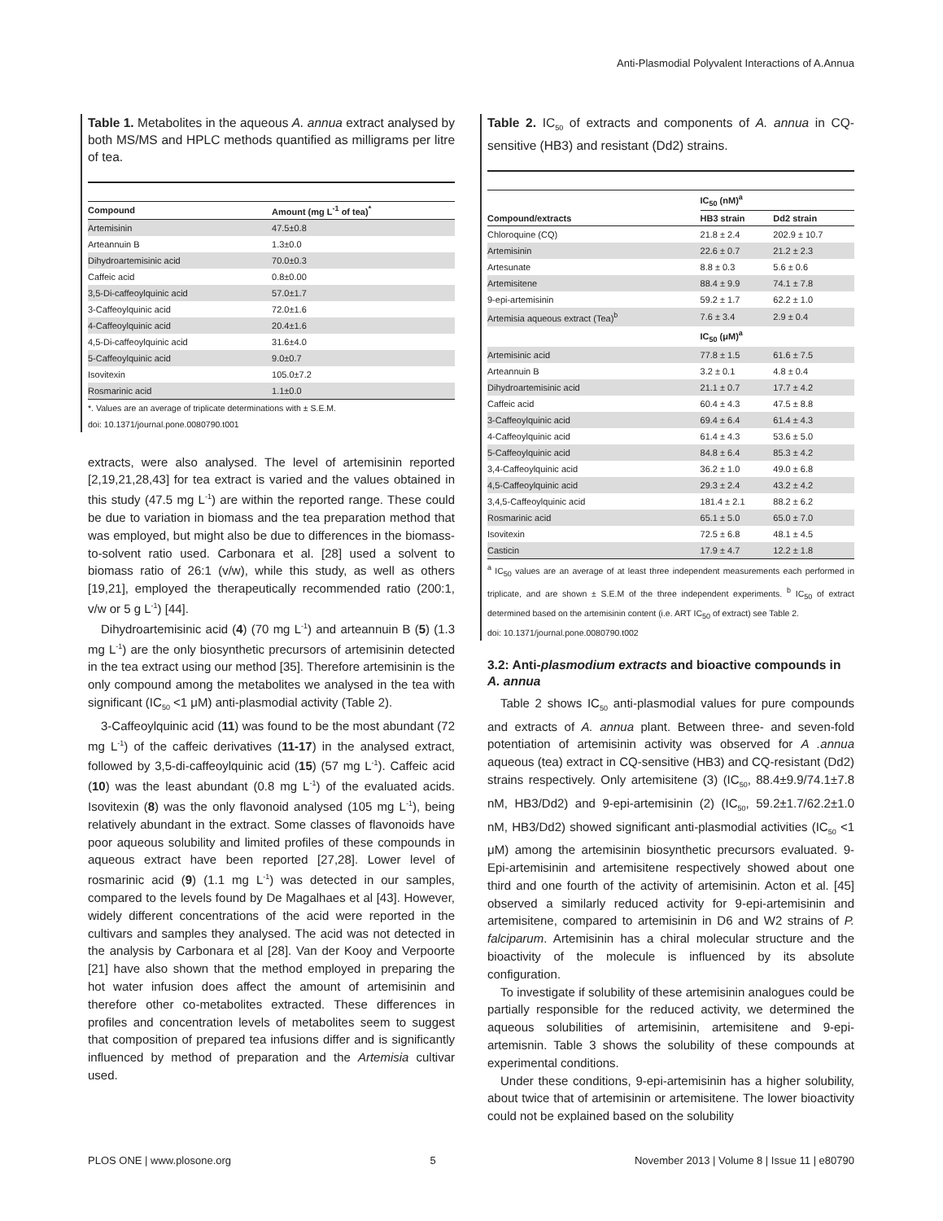Anti-Plasmodial Polyvalent Interactions of A.Annua
Table 1. Metabolites in the aqueous A. annua extract analysed by both MS/MS and HPLC methods quantified as milligrams per litre of tea.
| Compound | Amount (mg L<sup>-1</sup> of tea)<sup>*</sup> |
| --- | --- |
| Artemisinin | 47.5±0.8 |
| Arteannuin B | 1.3±0.0 |
| Dihydroartemisinic acid | 70.0±0.3 |
| Caffeic acid | 0.8±0.00 |
| 3,5-Di-caffeoylquinic acid | 57.0±1.7 |
| 3-Caffeoylquinic acid | 72.0±1.6 |
| 4-Caffeoylquinic acid | 20.4±1.6 |
| 4,5-Di-caffeoylquinic acid | 31.6±4.0 |
| 5-Caffeoylquinic acid | 9.0±0.7 |
| Isovitexin | 105.0±7.2 |
| Rosmarinic acid | 1.1±0.0 |
*. Values are an average of triplicate determinations with ± S.E.M.
doi: 10.1371/journal.pone.0080790.t001
extracts, were also analysed. The level of artemisinin reported [2,19,21,28,43] for tea extract is varied and the values obtained in this study (47.5 mg L<sup>-1</sup>) are within the reported range. These could be due to variation in biomass and the tea preparation method that was employed, but might also be due to differences in the biomass-to-solvent ratio used. Carbonara et al. [28] used a solvent to biomass ratio of 26:1 (v/w), while this study, as well as others [19,21], employed the therapeutically recommended ratio (200:1, v/w or 5 g L<sup>-1</sup>) [44].
Dihydroartemisinic acid (4) (70 mg L<sup>-1</sup>) and arteannuin B (5) (1.3 mg L<sup>-1</sup>) are the only biosynthetic precursors of artemisinin detected in the tea extract using our method [35]. Therefore artemisinin is the only compound among the metabolites we analysed in the tea with significant (IC<sub>50</sub> <1 μM) anti-plasmodial activity (Table 2).
3-Caffeoylquinic acid (11) was found to be the most abundant (72 mg L<sup>-1</sup>) of the caffeic derivatives (11-17) in the analysed extract, followed by 3,5-di-caffeoylquinic acid (15) (57 mg L<sup>-1</sup>). Caffeic acid (10) was the least abundant (0.8 mg L<sup>-1</sup>) of the evaluated acids. Isovitexin (8) was the only flavonoid analysed (105 mg L<sup>-1</sup>), being relatively abundant in the extract. Some classes of flavonoids have poor aqueous solubility and limited profiles of these compounds in aqueous extract have been reported [27,28]. Lower level of rosmarinic acid (9) (1.1 mg L<sup>-1</sup>) was detected in our samples, compared to the levels found by De Magalhaes et al [43]. However, widely different concentrations of the acid were reported in the cultivars and samples they analysed. The acid was not detected in the analysis by Carbonara et al [28]. Van der Kooy and Verpoorte [21] have also shown that the method employed in preparing the hot water infusion does affect the amount of artemisinin and therefore other co-metabolites extracted. These differences in profiles and concentration levels of metabolites seem to suggest that composition of prepared tea infusions differ and is significantly influenced by method of preparation and the Artemisia cultivar used.
Table 2. IC<sub>50</sub> of extracts and components of A. annua in CQ-sensitive (HB3) and resistant (Dd2) strains.
| | IC<sub>50</sub> (nM)<sup>a</sup> | |
| --- | --- | --- |
| Compound/extracts | HB3 strain | Dd2 strain |
| Chloroquine (CQ) | 21.8 ± 2.4 | 202.9 ± 10.7 |
| Artemisinin | 22.6 ± 0.7 | 21.2 ± 2.3 |
| Artesunate | 8.8 ± 0.3 | 5.6 ± 0.6 |
| Artemisitene | 88.4 ± 9.9 | 74.1 ± 7.8 |
| 9-epi-artemisinin | 59.2 ± 1.7 | 62.2 ± 1.0 |
| Artemisia aqueous extract (Tea)<sup>b</sup> | 7.6 ± 3.4 | 2.9 ± 0.4 |
| | IC<sub>50</sub> (μM)<sup>a</sup> | |
| Artemisinic acid | 77.8 ± 1.5 | 61.6 ± 7.5 |
| Arteannuin B | 3.2 ± 0.1 | 4.8 ± 0.4 |
| Dihydroartemisinic acid | 21.1 ± 0.7 | 17.7 ± 4.2 |
| Caffeic acid | 60.4 ± 4.3 | 47.5 ± 8.8 |
| 3-Caffeoylquinic acid | 69.4 ± 6.4 | 61.4 ± 4.3 |
| 4-Caffeoylquinic acid | 61.4 ± 4.3 | 53.6 ± 5.0 |
| 5-Caffeoylquinic acid | 84.8 ± 6.4 | 85.3 ± 4.2 |
| 3,4-Caffeoylquinic acid | 36.2 ± 1.0 | 49.0 ± 6.8 |
| 4,5-Caffeoylquinic acid | 29.3 ± 2.4 | 43.2 ± 4.2 |
| 3,4,5-Caffeoylquinic acid | 181.4 ± 2.1 | 88.2 ± 6.2 |
| Rosmarinic acid | 65.1 ± 5.0 | 65.0 ± 7.0 |
| Isovitexin | 72.5 ± 6.8 | 48.1 ± 4.5 |
| Casticin | 17.9 ± 4.7 | 12.2 ± 1.8 |
<sup>a</sup> IC<sub>50</sub> values are an average of at least three independent measurements each performed in triplicate, and are shown ± S.E.M of the three independent experiments. <sup>b</sup> IC<sub>50</sub> of extract determined based on the artemisinin content (i.e. ART IC<sub>50</sub> of extract) see Table 2.
doi: 10.1371/journal.pone.0080790.t002
3.2: Anti-plasmodium extracts and bioactive compounds in A. annua
Table 2 shows IC<sub>50</sub> anti-plasmodial values for pure compounds and extracts of A. annua plant. Between three- and seven-fold potentiation of artemisinin activity was observed for A .annua aqueous (tea) extract in CQ-sensitive (HB3) and CQ-resistant (Dd2) strains respectively. Only artemisitene (3) (IC<sub>50</sub>, 88.4±9.9/74.1±7.8 nM, HB3/Dd2) and 9-epi-artemisinin (2) (IC<sub>50</sub>, 59.2±1.7/62.2±1.0 nM, HB3/Dd2) showed significant anti-plasmodial activities (IC<sub>50</sub> <1 μM) among the artemisinin biosynthetic precursors evaluated. 9-Epi-artemisinin and artemisitene respectively showed about one third and one fourth of the activity of artemisinin. Acton et al. [45] observed a similarly reduced activity for 9-epi-artemisinin and artemisitene, compared to artemisinin in D6 and W2 strains of P. falciparum. Artemisinin has a chiral molecular structure and the bioactivity of the molecule is influenced by its absolute configuration.
To investigate if solubility of these artemisinin analogues could be partially responsible for the reduced activity, we determined the aqueous solubilities of artemisinin, artemisitene and 9-epi-artemisnin. Table 3 shows the solubility of these compounds at experimental conditions.
Under these conditions, 9-epi-artemisinin has a higher solubility, about twice that of artemisinin or artemisitene. The lower bioactivity could not be explained based on the solubility
PLOS ONE | www.plosone.org 5 November 2013 | Volume 8 | Issue 11 | e80790